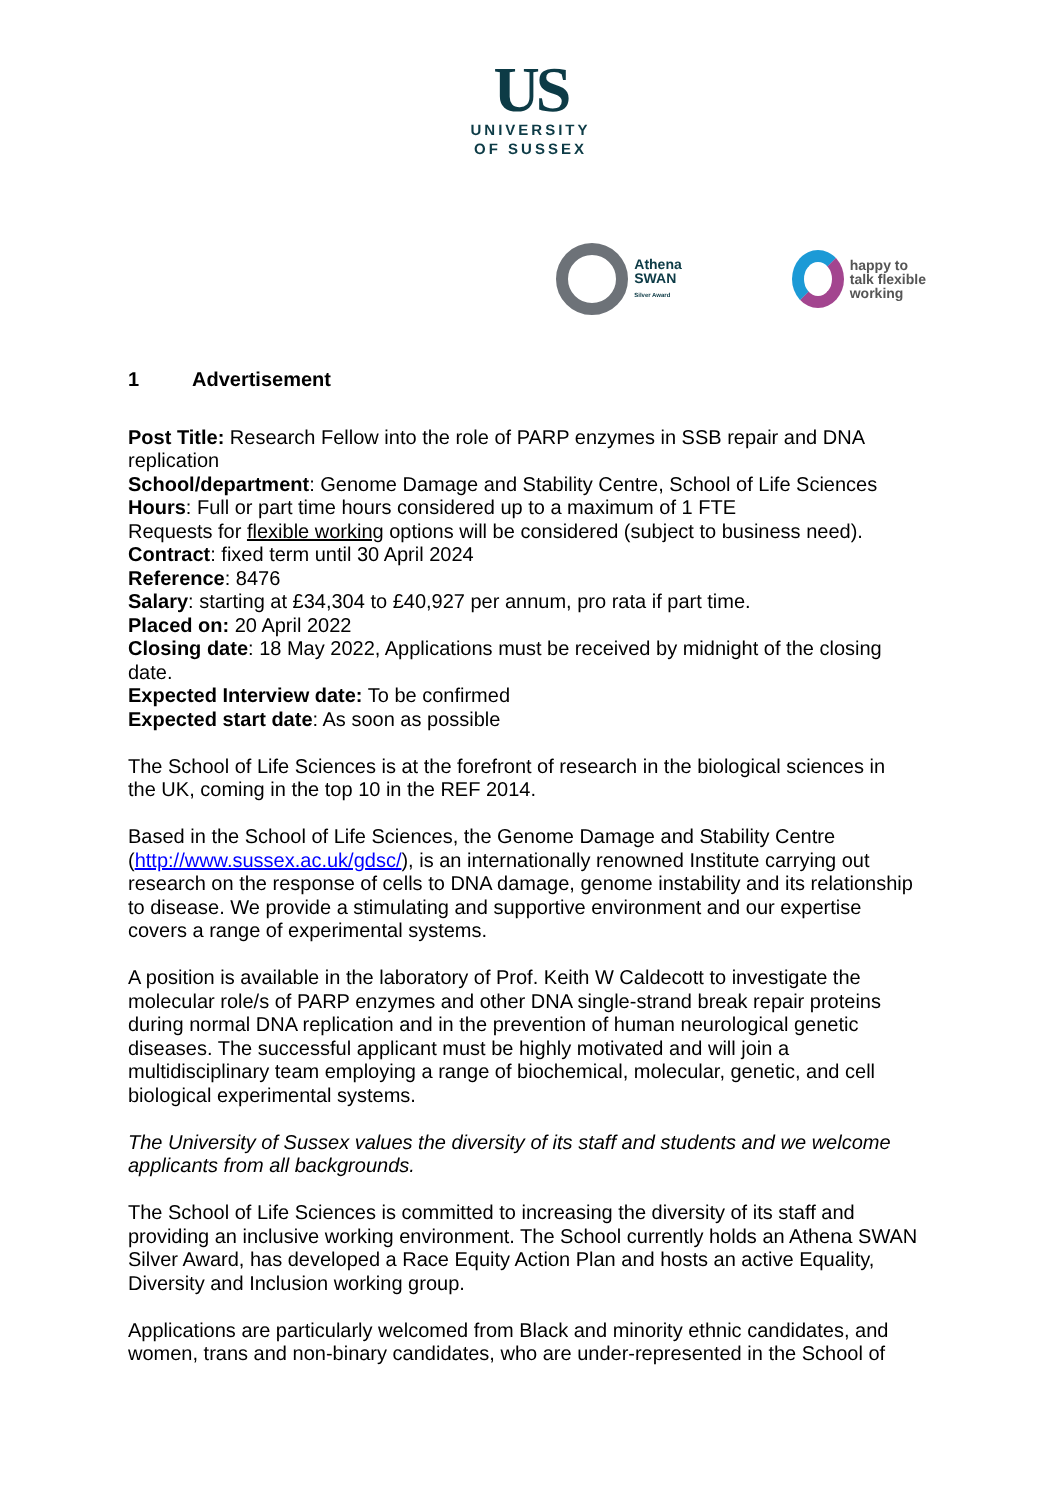US
UNIVERSITY
OF SUSSEX
Athena
SWAN
Silver Award
happy to
talk flexible
working
1 Advertisement
Post Title: Research Fellow into the role of PARP enzymes in SSB repair and DNA replication
School/department: Genome Damage and Stability Centre, School of Life Sciences
Hours: Full or part time hours considered up to a maximum of 1 FTE
Requests for flexible working options will be considered (subject to business need).
Contract: fixed term until 30 April 2024
Reference: 8476
Salary: starting at £34,304 to £40,927 per annum, pro rata if part time.
Placed on: 20 April 2022
Closing date: 18 May 2022, Applications must be received by midnight of the closing date.
Expected Interview date: To be confirmed
Expected start date: As soon as possible
The School of Life Sciences is at the forefront of research in the biological sciences in the UK, coming in the top 10 in the REF 2014.
Based in the School of Life Sciences, the Genome Damage and Stability Centre (http://www.sussex.ac.uk/gdsc/), is an internationally renowned Institute carrying out research on the response of cells to DNA damage, genome instability and its relationship to disease. We provide a stimulating and supportive environment and our expertise covers a range of experimental systems.
A position is available in the laboratory of Prof. Keith W Caldecott to investigate the molecular role/s of PARP enzymes and other DNA single-strand break repair proteins during normal DNA replication and in the prevention of human neurological genetic diseases. The successful applicant must be highly motivated and will join a multidisciplinary team employing a range of biochemical, molecular, genetic, and cell biological experimental systems.
The University of Sussex values the diversity of its staff and students and we welcome applicants from all backgrounds.
The School of Life Sciences is committed to increasing the diversity of its staff and providing an inclusive working environment. The School currently holds an Athena SWAN Silver Award, has developed a Race Equity Action Plan and hosts an active Equality, Diversity and Inclusion working group.
Applications are particularly welcomed from Black and minority ethnic candidates, and women, trans and non-binary candidates, who are under-represented in the School of